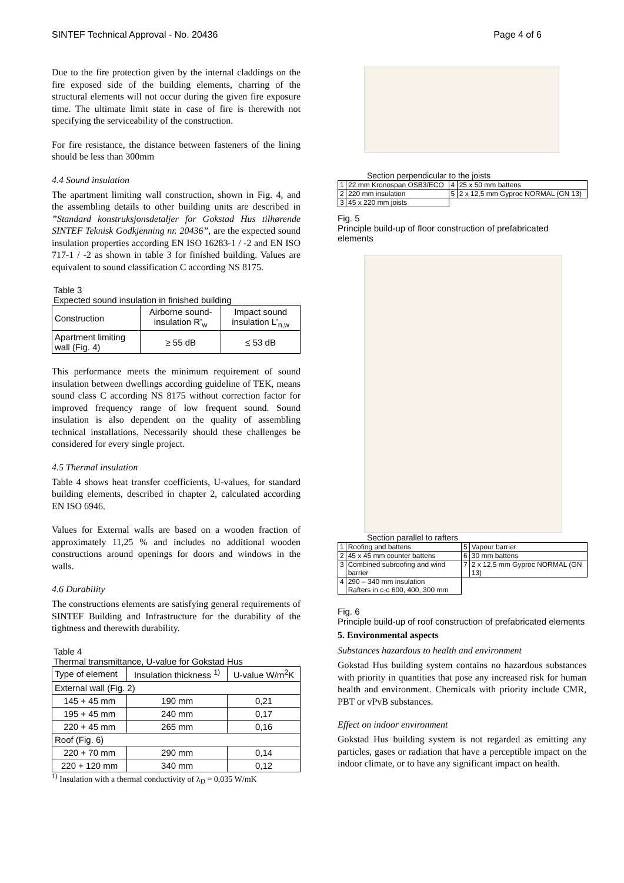SINTEF Technical Approval - No. 20436 Page 4 of 6
Due to the fire protection given by the internal claddings on the fire exposed side of the building elements, charring of the structural elements will not occur during the given fire exposure time. The ultimate limit state in case of fire is therewith not specifying the serviceability of the construction.
For fire resistance, the distance between fasteners of the lining should be less than 300mm
4.4 Sound insulation
The apartment limiting wall construction, shown in Fig. 4, and the assembling details to other building units are described in ”Standard konstruksjonsdetaljer for Gokstad Hus tilhørende SINTEF Teknisk Godkjenning nr. 20436”, are the expected sound insulation properties according EN ISO 16283-1 / -2 and EN ISO 717-1 / -2 as shown in table 3 for finished building. Values are equivalent to sound classification C according NS 8175.
Table 3
Expected sound insulation in finished building
| Construction | Airborne sound-insulation R’<sub>w</sub> | Impact sound insulation L’<sub>n,w</sub> |
| --- | --- | --- |
| Apartment limiting wall (Fig. 4) | ≥ 55 dB | ≤ 53 dB |
This performance meets the minimum requirement of sound insulation between dwellings according guideline of TEK, means sound class C according NS 8175 without correction factor for improved frequency range of low frequent sound. Sound insulation is also dependent on the quality of assembling technical installations. Necessarily should these challenges be considered for every single project.
4.5 Thermal insulation
Table 4 shows heat transfer coefficients, U-values, for standard building elements, described in chapter 2, calculated according EN ISO 6946.
Values for External walls are based on a wooden fraction of approximately 11,25 % and includes no additional wooden constructions around openings for doors and windows in the walls.
4.6 Durability
The constructions elements are satisfying general requirements of SINTEF Building and Infrastructure for the durability of the tightness and therewith durability.
Table 4
Thermal transmittance, U-value for Gokstad Hus
| Type of element | Insulation thickness <sup>1)</sup> | U-value W/m<sup>2</sup>K |
| --- | --- | --- |
| External wall (Fig. 2) | | |
| 145 + 45 mm | 190 mm | 0,21 |
| 195 + 45 mm | 240 mm | 0,17 |
| 220 + 45 mm | 265 mm | 0,16 |
| Roof (Fig. 6) | | |
| 220 + 70 mm | 290 mm | 0,14 |
| 220 + 120 mm | 340 mm | 0,12 |
<sup>1)</sup> Insulation with a thermal conductivity of λ<sub>D</sub> = 0,035 W/mK
Section perpendicular to the joists
| 1 | 22 mm Kronospan OSB3/ECO | 4 | 25 x 50 mm battens |
| 2 | 220 mm insulation | 5 | 2 x 12,5 mm Gyproc NORMAL (GN 13) |
| 3 | 45 x 220 mm joists | | |
Fig. 5
Principle build-up of floor construction of prefabricated elements
Section parallel to rafters
| 1 | Roofing and battens | 5 | Vapour barrier |
| 2 | 45 x 45 mm counter battens | 6 | 30 mm battens |
| 3 | Combined subroofing and wind barrier | 7 | 2 x 12,5 mm Gyproc NORMAL (GN 13) |
| 4 | 290 – 340 mm insulation Rafters in c-c 600, 400, 300 mm | | |
Fig. 6
Principle build-up of roof construction of prefabricated elements
5. Environmental aspects
Substances hazardous to health and environment
Gokstad Hus building system contains no hazardous substances with priority in quantities that pose any increased risk for human health and environment. Chemicals with priority include CMR, PBT or vPvB substances.
Effect on indoor environment
Gokstad Hus building system is not regarded as emitting any particles, gases or radiation that have a perceptible impact on the indoor climate, or to have any significant impact on health.